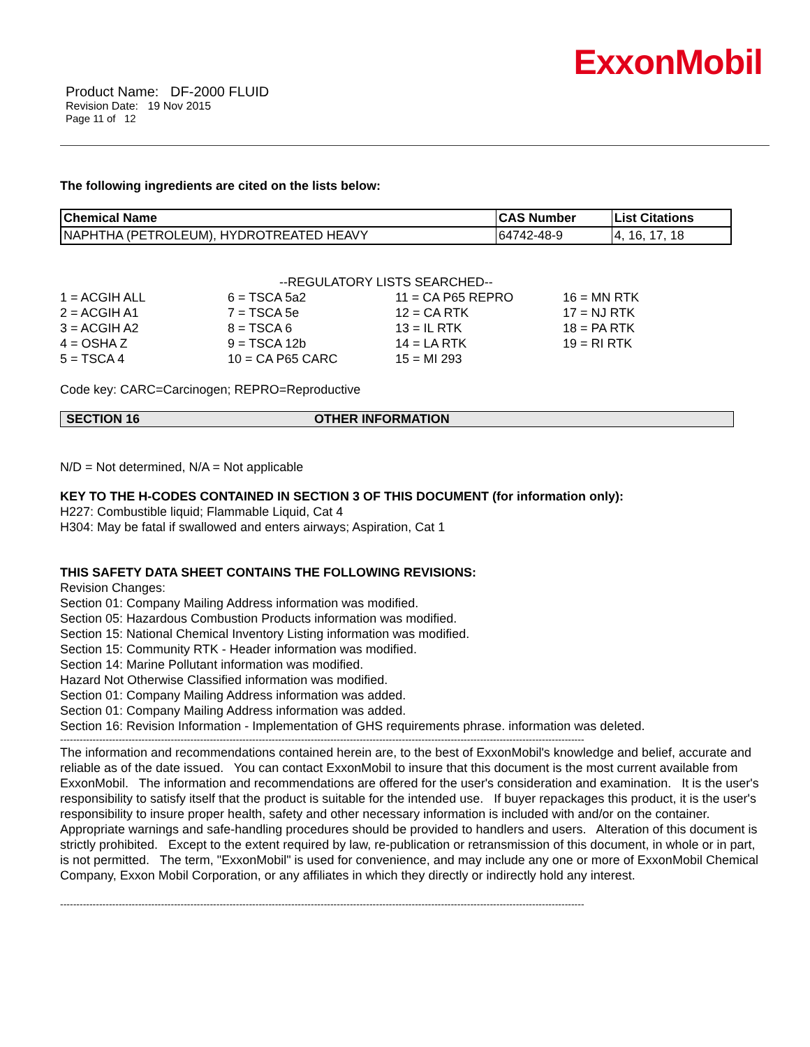ExxonMobil
Product Name: DF-2000 FLUID
Revision Date: 19 Nov 2015
Page 11 of 12
The following ingredients are cited on the lists below:
| Chemical Name | CAS Number | List Citations |
| --- | --- | --- |
| NAPHTHA (PETROLEUM), HYDROTREATED HEAVY | 64742-48-9 | 4, 16, 17, 18 |
--REGULATORY LISTS SEARCHED--
| 1 = ACGIH ALL | 6 = TSCA 5a2 | 11 = CA P65 REPRO | 16 = MN RTK |
| 2 = ACGIH A1 | 7 = TSCA 5e | 12 = CA RTK | 17 = NJ RTK |
| 3 = ACGIH A2 | 8 = TSCA 6 | 13 = IL RTK | 18 = PA RTK |
| 4 = OSHA Z | 9 = TSCA 12b | 14 = LA RTK | 19 = RI RTK |
| 5 = TSCA 4 | 10 = CA P65 CARC | 15 = MI 293 | |
Code key: CARC=Carcinogen; REPRO=Reproductive
SECTION 16 OTHER INFORMATION
N/D = Not determined, N/A = Not applicable
KEY TO THE H-CODES CONTAINED IN SECTION 3 OF THIS DOCUMENT (for information only):
H227: Combustible liquid; Flammable Liquid, Cat 4
H304: May be fatal if swallowed and enters airways; Aspiration, Cat 1
THIS SAFETY DATA SHEET CONTAINS THE FOLLOWING REVISIONS:
Revision Changes:
Section 01: Company Mailing Address information was modified.
Section 05: Hazardous Combustion Products information was modified.
Section 15: National Chemical Inventory Listing information was modified.
Section 15: Community RTK - Header information was modified.
Section 14: Marine Pollutant information was modified.
Hazard Not Otherwise Classified information was modified.
Section 01: Company Mailing Address information was added.
Section 01: Company Mailing Address information was added.
Section 16: Revision Information - Implementation of GHS requirements phrase. information was deleted.
-----------------------------------------------------------------------------------------------------------------------------------------------------------------
The information and recommendations contained herein are, to the best of ExxonMobil's knowledge and belief, accurate and reliable as of the date issued. You can contact ExxonMobil to insure that this document is the most current available from ExxonMobil. The information and recommendations are offered for the user's consideration and examination. It is the user's responsibility to satisfy itself that the product is suitable for the intended use. If buyer repackages this product, it is the user's responsibility to insure proper health, safety and other necessary information is included with and/or on the container. Appropriate warnings and safe-handling procedures should be provided to handlers and users. Alteration of this document is strictly prohibited. Except to the extent required by law, re-publication or retransmission of this document, in whole or in part, is not permitted. The term, "ExxonMobil" is used for convenience, and may include any one or more of ExxonMobil Chemical Company, Exxon Mobil Corporation, or any affiliates in which they directly or indirectly hold any interest.
-----------------------------------------------------------------------------------------------------------------------------------------------------------------